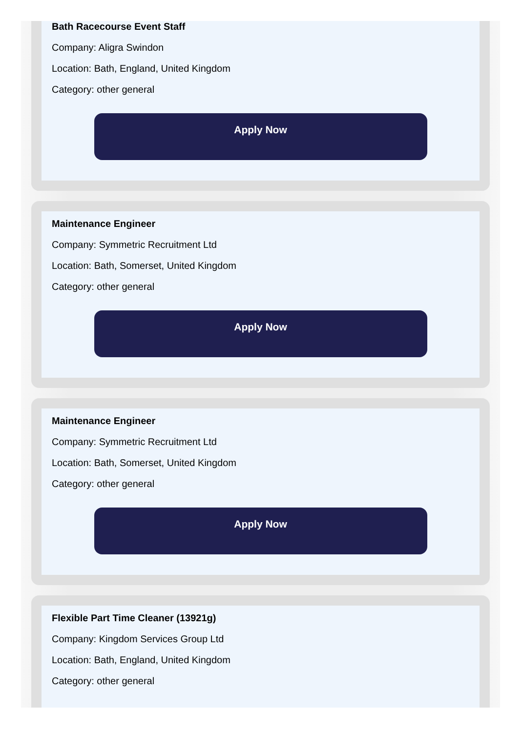Bath Racecourse Event Staff
Company: Aligra Swindon
Location: Bath, England, United Kingdom
Category: other general
Apply Now
Maintenance Engineer
Company: Symmetric Recruitment Ltd
Location: Bath, Somerset, United Kingdom
Category: other general
Apply Now
Maintenance Engineer
Company: Symmetric Recruitment Ltd
Location: Bath, Somerset, United Kingdom
Category: other general
Apply Now
Flexible Part Time Cleaner (13921g)
Company: Kingdom Services Group Ltd
Location: Bath, England, United Kingdom
Category: other general